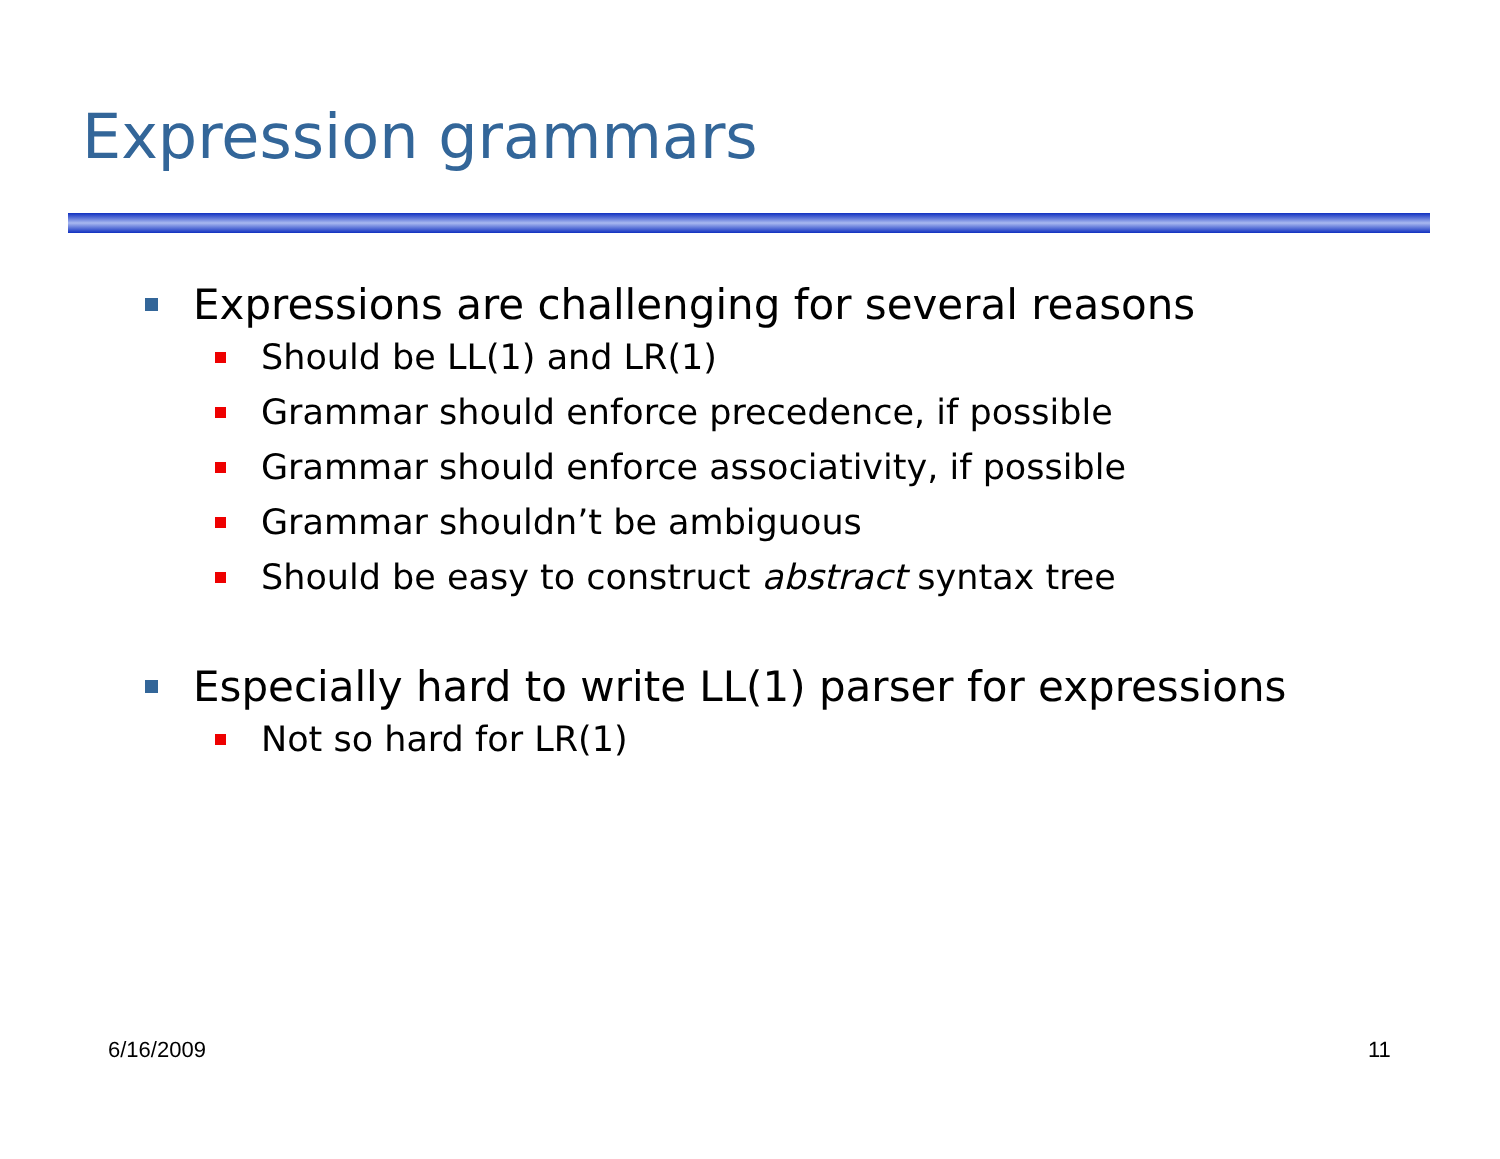Expression grammars
Expressions are challenging for several reasons
Should be LL(1) and LR(1)
Grammar should enforce precedence, if possible
Grammar should enforce associativity, if possible
Grammar shouldn’t be ambiguous
Should be easy to construct abstract syntax tree
Especially hard to write LL(1) parser for expressions
Not so hard for LR(1)
6/16/2009 11